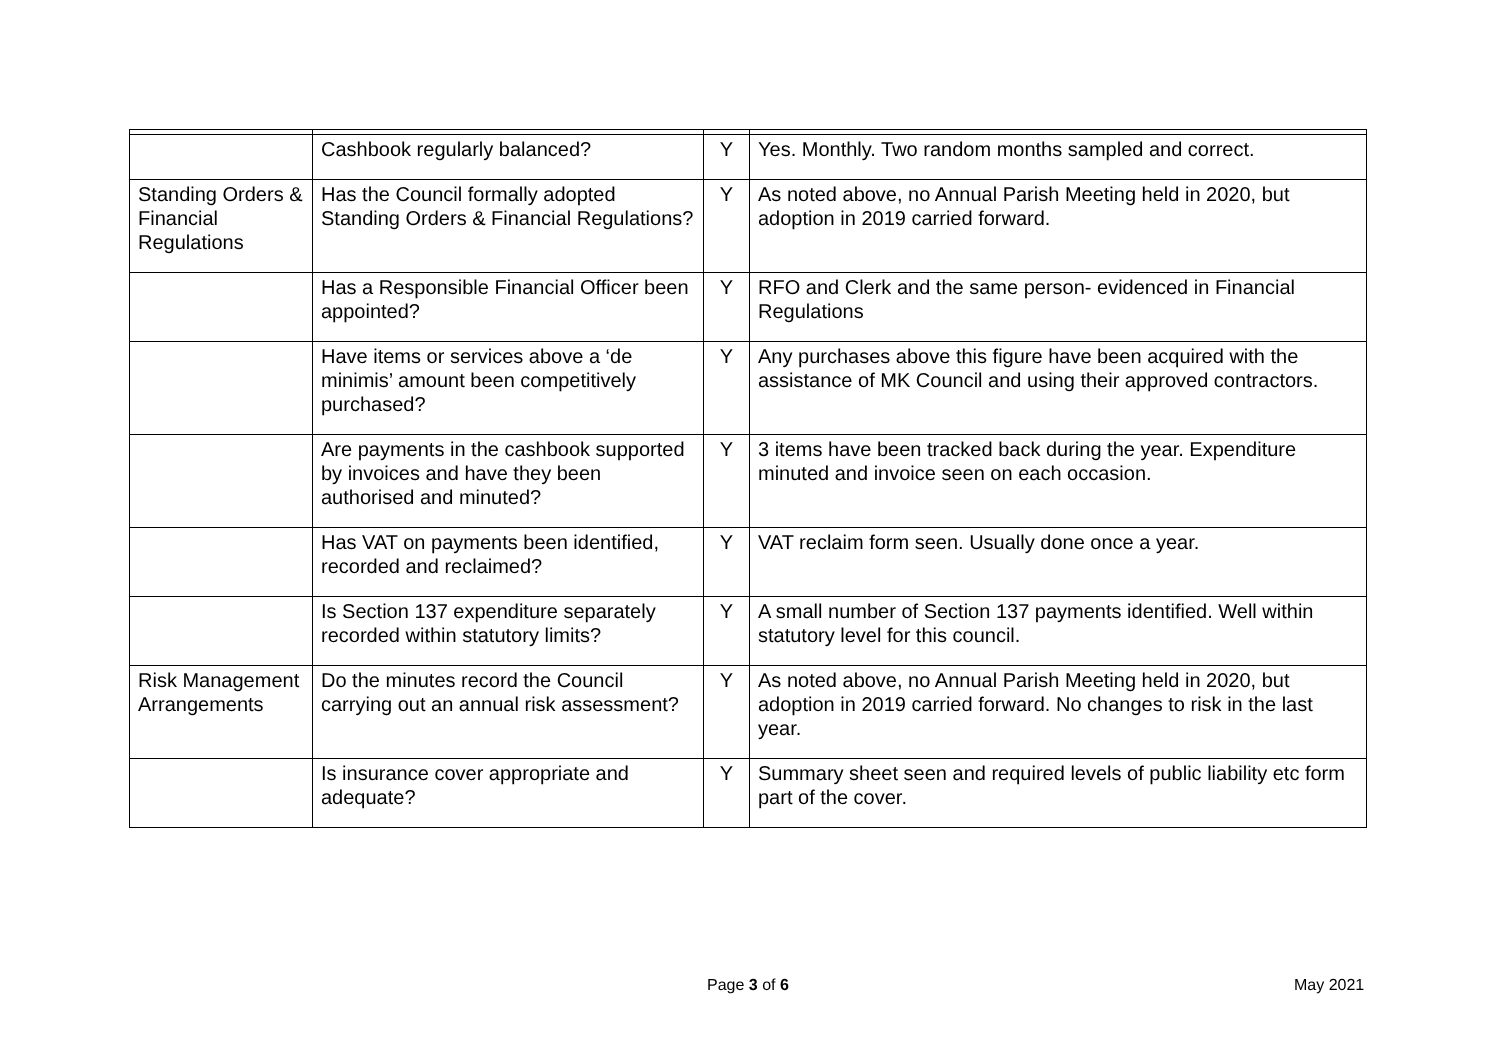| | Cashbook regularly balanced? | Y | Yes. Monthly. Two random months sampled and correct. |
| Standing Orders & Financial Regulations | Has the Council formally adopted Standing Orders & Financial Regulations? | Y | As noted above, no Annual Parish Meeting held in 2020, but adoption in 2019 carried forward. |
| | Has a Responsible Financial Officer been appointed? | Y | RFO and Clerk and the same person- evidenced in Financial Regulations |
| | Have items or services above a ‘de minimis’ amount been competitively purchased? | Y | Any purchases above this figure have been acquired with the assistance of MK Council and using their approved contractors. |
| | Are payments in the cashbook supported by invoices and have they been authorised and minuted? | Y | 3 items have been tracked back during the year. Expenditure minuted and invoice seen on each occasion. |
| | Has VAT on payments been identified, recorded and reclaimed? | Y | VAT reclaim form seen. Usually done once a year. |
| | Is Section 137 expenditure separately recorded within statutory limits? | Y | A small number of Section 137 payments identified. Well within statutory level for this council. |
| Risk Management Arrangements | Do the minutes record the Council carrying out an annual risk assessment? | Y | As noted above, no Annual Parish Meeting held in 2020, but adoption in 2019 carried forward. No changes to risk in the last year. |
| | Is insurance cover appropriate and adequate? | Y | Summary sheet seen and required levels of public liability etc form part of the cover. |
Page 3 of 6 May 2021